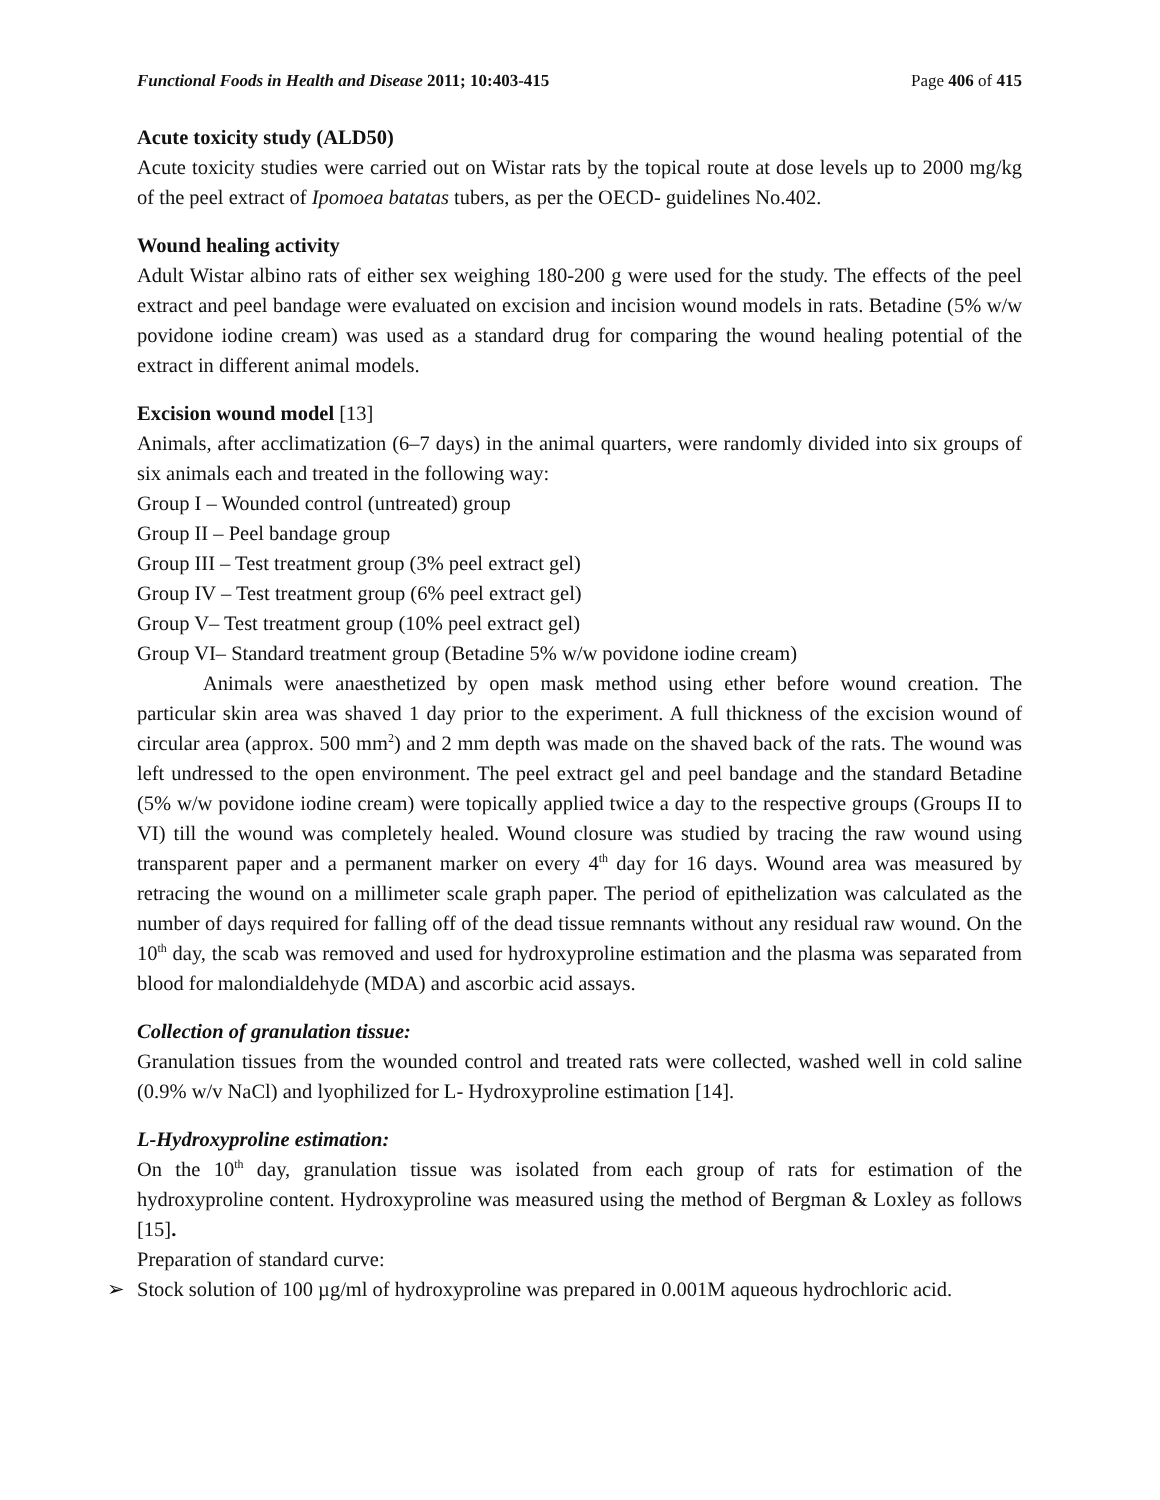Functional Foods in Health and Disease 2011; 10:403-415
Page 406 of 415
Acute toxicity study (ALD50)
Acute toxicity studies were carried out on Wistar rats by the topical route at dose levels up to 2000 mg/kg of the peel extract of Ipomoea batatas tubers, as per the OECD- guidelines No.402.
Wound healing activity
Adult Wistar albino rats of either sex weighing 180-200 g were used for the study. The effects of the peel extract and peel bandage were evaluated on excision and incision wound models in rats. Betadine (5% w/w povidone iodine cream) was used as a standard drug for comparing the wound healing potential of the extract in different animal models.
Excision wound model [13]
Animals, after acclimatization (6–7 days) in the animal quarters, were randomly divided into six groups of six animals each and treated in the following way:
Group I – Wounded control (untreated) group
Group II – Peel bandage group
Group III – Test treatment group (3% peel extract gel)
Group IV – Test treatment group (6% peel extract gel)
Group V– Test treatment group (10% peel extract gel)
Group VI– Standard treatment group (Betadine 5% w/w povidone iodine cream)
Animals were anaesthetized by open mask method using ether before wound creation. The particular skin area was shaved 1 day prior to the experiment. A full thickness of the excision wound of circular area (approx. 500 mm<sup>2</sup>) and 2 mm depth was made on the shaved back of the rats. The wound was left undressed to the open environment. The peel extract gel and peel bandage and the standard Betadine (5% w/w povidone iodine cream) were topically applied twice a day to the respective groups (Groups II to VI) till the wound was completely healed. Wound closure was studied by tracing the raw wound using transparent paper and a permanent marker on every 4<sup>th</sup> day for 16 days. Wound area was measured by retracing the wound on a millimeter scale graph paper. The period of epithelization was calculated as the number of days required for falling off of the dead tissue remnants without any residual raw wound. On the 10<sup>th</sup> day, the scab was removed and used for hydroxyproline estimation and the plasma was separated from blood for malondialdehyde (MDA) and ascorbic acid assays.
Collection of granulation tissue:
Granulation tissues from the wounded control and treated rats were collected, washed well in cold saline (0.9% w/v NaCl) and lyophilized for L- Hydroxyproline estimation [14].
L-Hydroxyproline estimation:
On the 10<sup>th</sup> day, granulation tissue was isolated from each group of rats for estimation of the hydroxyproline content. Hydroxyproline was measured using the method of Bergman & Loxley as follows [15].
Preparation of standard curve:
➢ Stock solution of 100 µg/ml of hydroxyproline was prepared in 0.001M aqueous hydrochloric acid.